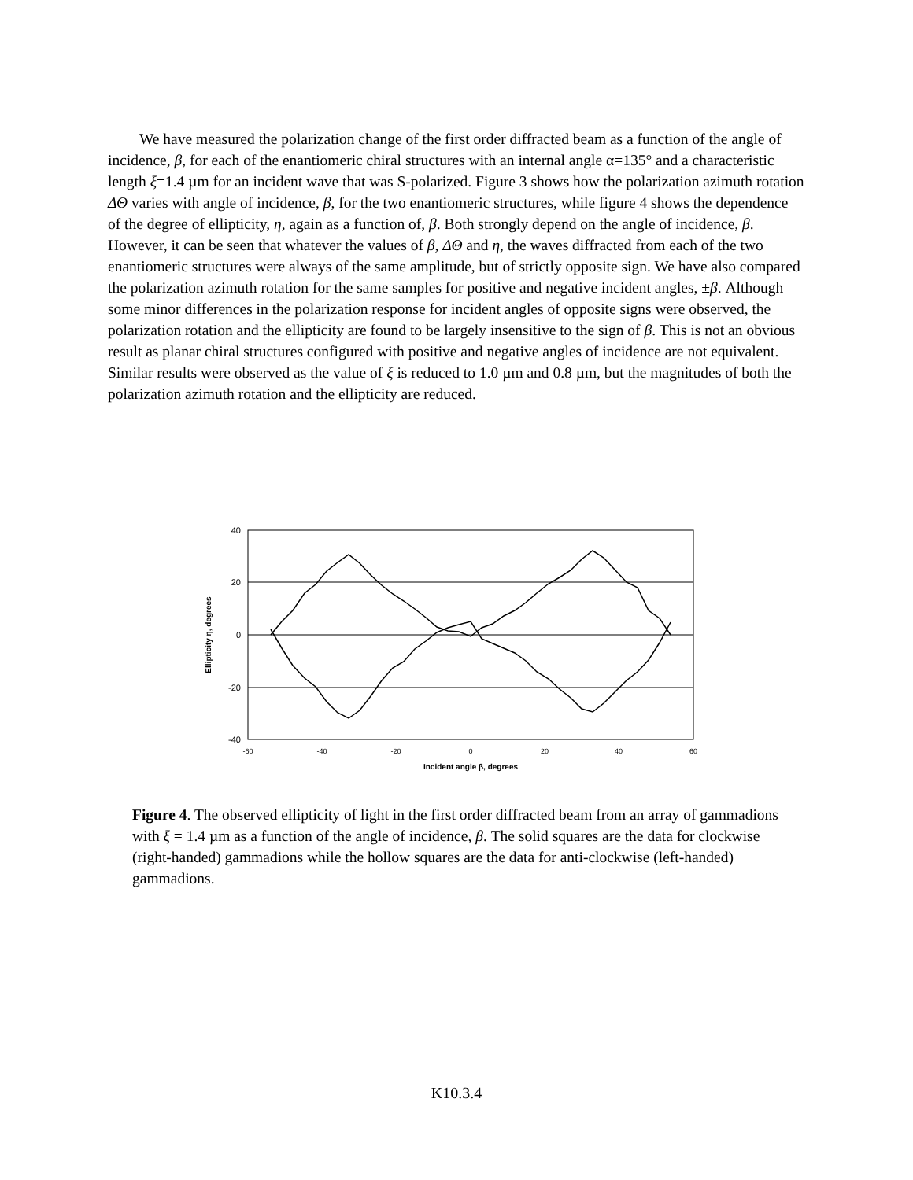We have measured the polarization change of the first order diffracted beam as a function of the angle of incidence, β, for each of the enantiomeric chiral structures with an internal angle α=135° and a characteristic length ξ=1.4 µm for an incident wave that was S-polarized. Figure 3 shows how the polarization azimuth rotation ΔΘ varies with angle of incidence, β, for the two enantiomeric structures, while figure 4 shows the dependence of the degree of ellipticity, η, again as a function of, β. Both strongly depend on the angle of incidence, β. However, it can be seen that whatever the values of β, ΔΘ and η, the waves diffracted from each of the two enantiomeric structures were always of the same amplitude, but of strictly opposite sign. We have also compared the polarization azimuth rotation for the same samples for positive and negative incident angles, ±β. Although some minor differences in the polarization response for incident angles of opposite signs were observed, the polarization rotation and the ellipticity are found to be largely insensitive to the sign of β. This is not an obvious result as planar chiral structures configured with positive and negative angles of incidence are not equivalent. Similar results were observed as the value of ξ is reduced to 1.0 µm and 0.8 µm, but the magnitudes of both the polarization azimuth rotation and the ellipticity are reduced.
40
20
0
-20
-40
-60
-40
-20
0
20
40
60
Incident angle β, degrees
Ellipticity η, degrees
Figure 4. The observed ellipticity of light in the first order diffracted beam from an array of gammadions with ξ = 1.4 µm as a function of the angle of incidence, β. The solid squares are the data for clockwise (right-handed) gammadions while the hollow squares are the data for anti-clockwise (left-handed) gammadions.
K10.3.4